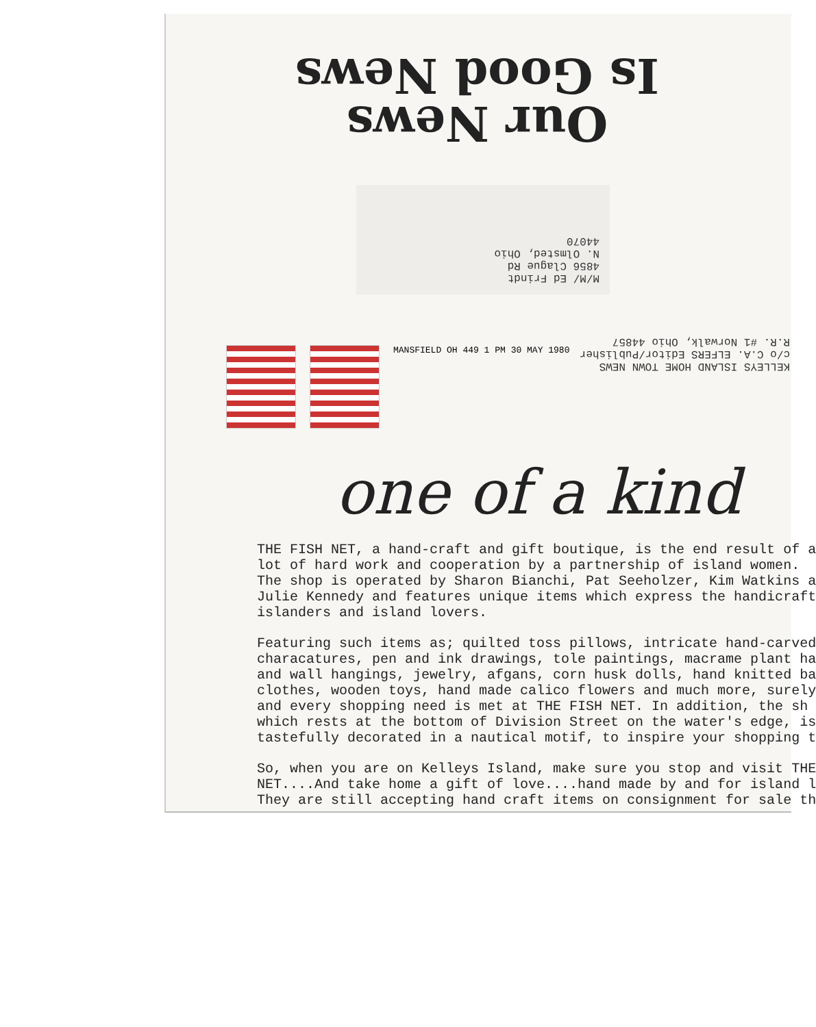Our News
Is Good News
M/M/ Ed Frindt
4856 Clague Rd
N. Olmsted, Ohio
44070
KELLEYS ISLAND HOME TOWN NEWS
c/o C.A. ELFERS Editor/Publisher
R.R. #1 Norwalk, Ohio 44857
MANSFIELD OH 449 1 PM 30 MAY 1980
one of a kind
THE FISH NET, a hand-craft and gift boutique, is the end result of a
lot of hard work and cooperation by a partnership of island women.
The shop is operated by Sharon Bianchi, Pat Seeholzer, Kim Watkins a
Julie Kennedy and features unique items which express the handicraft
islanders and island lovers.
Featuring such items as; quilted toss pillows, intricate hand-carved
characatures, pen and ink drawings, tole paintings, macrame plant ha
and wall hangings, jewelry, afgans, corn husk dolls, hand knitted ba
clothes, wooden toys, hand made calico flowers and much more, surely
and every shopping need is met at THE FISH NET. In addition, the sh
which rests at the bottom of Division Street on the water's edge, is
tastefully decorated in a nautical motif, to inspire your shopping t
So, when you are on Kelleys Island, make sure you stop and visit THE
NET....And take home a gift of love....hand made by and for island l
They are still accepting hand craft items on consignment for sale th